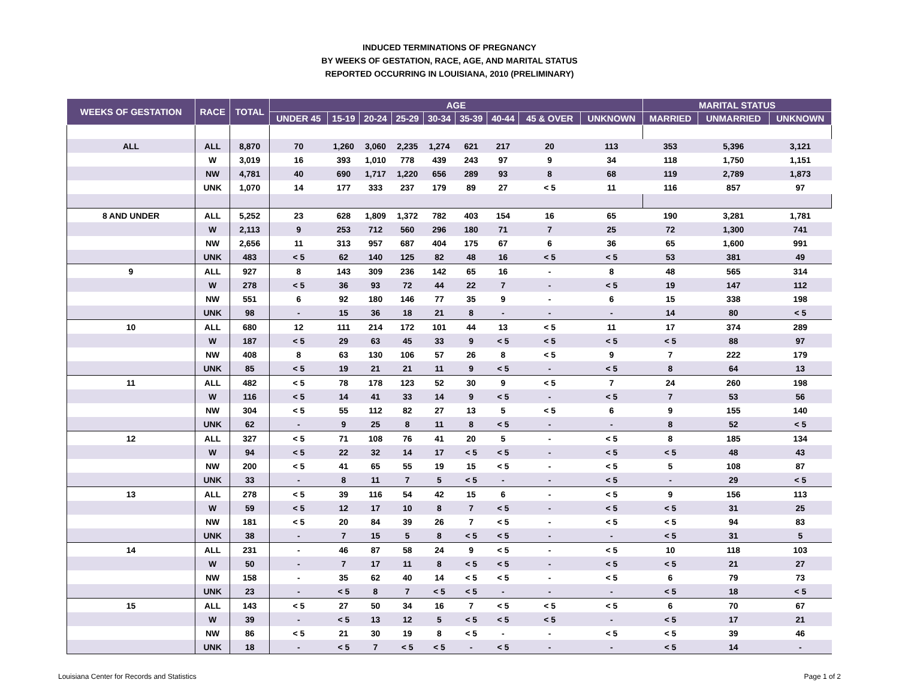INDUCED TERMINATIONS OF PREGNANCY
BY WEEKS OF GESTATION, RACE, AGE, AND MARITAL STATUS
REPORTED OCCURRING IN LOUISIANA, 2010 (PRELIMINARY)
| WEEKS OF GESTATION | RACE | TOTAL | AGE | | | | | | | | | MARITAL STATUS | | |
| --- | --- | --- | --- | --- | --- | --- | --- | --- | --- | --- | --- | --- | --- | --- |
| | | | UNDER 45 | 15-19 | 20-24 | 25-29 | 30-34 | 35-39 | 40-44 | 45 & OVER | UNKNOWN | MARRIED | UNMARRIED | UNKNOWN |
| ALL | ALL | 8,870 | 70 | 1,260 | 3,060 | 2,235 | 1,274 | 621 | 217 | 20 | 113 | 353 | 5,396 | 3,121 |
| | W | 3,019 | 16 | 393 | 1,010 | 778 | 439 | 243 | 97 | 9 | 34 | 118 | 1,750 | 1,151 |
| | NW | 4,781 | 40 | 690 | 1,717 | 1,220 | 656 | 289 | 93 | 8 | 68 | 119 | 2,789 | 1,873 |
| | UNK | 1,070 | 14 | 177 | 333 | 237 | 179 | 89 | 27 | < 5 | 11 | 116 | 857 | 97 |
| 8 AND UNDER | ALL | 5,252 | 23 | 628 | 1,809 | 1,372 | 782 | 403 | 154 | 16 | 65 | 190 | 3,281 | 1,781 |
| | W | 2,113 | 9 | 253 | 712 | 560 | 296 | 180 | 71 | 7 | 25 | 72 | 1,300 | 741 |
| | NW | 2,656 | 11 | 313 | 957 | 687 | 404 | 175 | 67 | 6 | 36 | 65 | 1,600 | 991 |
| | UNK | 483 | < 5 | 62 | 140 | 125 | 82 | 48 | 16 | < 5 | < 5 | 53 | 381 | 49 |
| 9 | ALL | 927 | 8 | 143 | 309 | 236 | 142 | 65 | 16 | - | 8 | 48 | 565 | 314 |
| | W | 278 | < 5 | 36 | 93 | 72 | 44 | 22 | 7 | - | < 5 | 19 | 147 | 112 |
| | NW | 551 | 6 | 92 | 180 | 146 | 77 | 35 | 9 | - | 6 | 15 | 338 | 198 |
| | UNK | 98 | - | 15 | 36 | 18 | 21 | 8 | - | - | - | 14 | 80 | < 5 |
| 10 | ALL | 680 | 12 | 111 | 214 | 172 | 101 | 44 | 13 | < 5 | 11 | 17 | 374 | 289 |
| | W | 187 | < 5 | 29 | 63 | 45 | 33 | 9 | < 5 | < 5 | < 5 | < 5 | 88 | 97 |
| | NW | 408 | 8 | 63 | 130 | 106 | 57 | 26 | 8 | < 5 | 9 | 7 | 222 | 179 |
| | UNK | 85 | < 5 | 19 | 21 | 21 | 11 | 9 | < 5 | - | < 5 | 8 | 64 | 13 |
| 11 | ALL | 482 | < 5 | 78 | 178 | 123 | 52 | 30 | 9 | < 5 | 7 | 24 | 260 | 198 |
| | W | 116 | < 5 | 14 | 41 | 33 | 14 | 9 | < 5 | - | < 5 | 7 | 53 | 56 |
| | NW | 304 | < 5 | 55 | 112 | 82 | 27 | 13 | 5 | < 5 | 6 | 9 | 155 | 140 |
| | UNK | 62 | - | 9 | 25 | 8 | 11 | 8 | < 5 | - | - | 8 | 52 | < 5 |
| 12 | ALL | 327 | < 5 | 71 | 108 | 76 | 41 | 20 | 5 | - | < 5 | 8 | 185 | 134 |
| | W | 94 | < 5 | 22 | 32 | 14 | 17 | < 5 | < 5 | - | < 5 | < 5 | 48 | 43 |
| | NW | 200 | < 5 | 41 | 65 | 55 | 19 | 15 | < 5 | - | < 5 | 5 | 108 | 87 |
| | UNK | 33 | - | 8 | 11 | 7 | 5 | < 5 | - | - | < 5 | - | 29 | < 5 |
| 13 | ALL | 278 | < 5 | 39 | 116 | 54 | 42 | 15 | 6 | - | < 5 | 9 | 156 | 113 |
| | W | 59 | < 5 | 12 | 17 | 10 | 8 | 7 | < 5 | - | < 5 | < 5 | 31 | 25 |
| | NW | 181 | < 5 | 20 | 84 | 39 | 26 | 7 | < 5 | - | < 5 | < 5 | 94 | 83 |
| | UNK | 38 | - | 7 | 15 | 5 | 8 | < 5 | < 5 | - | - | < 5 | 31 | 5 |
| 14 | ALL | 231 | - | 46 | 87 | 58 | 24 | 9 | < 5 | - | < 5 | 10 | 118 | 103 |
| | W | 50 | - | 7 | 17 | 11 | 8 | < 5 | < 5 | - | < 5 | < 5 | 21 | 27 |
| | NW | 158 | - | 35 | 62 | 40 | 14 | < 5 | < 5 | - | < 5 | 6 | 79 | 73 |
| | UNK | 23 | - | < 5 | 8 | 7 | < 5 | < 5 | - | - | - | < 5 | 18 | < 5 |
| 15 | ALL | 143 | < 5 | 27 | 50 | 34 | 16 | 7 | < 5 | < 5 | < 5 | 6 | 70 | 67 |
| | W | 39 | - | < 5 | 13 | 12 | 5 | < 5 | < 5 | < 5 | - | < 5 | 17 | 21 |
| | NW | 86 | < 5 | 21 | 30 | 19 | 8 | < 5 | - | - | < 5 | < 5 | 39 | 46 |
| | UNK | 18 | - | < 5 | 7 | < 5 | < 5 | - | < 5 | - | - | < 5 | 14 | - |
Louisiana Center for Records and Statistics Page 1 of 2